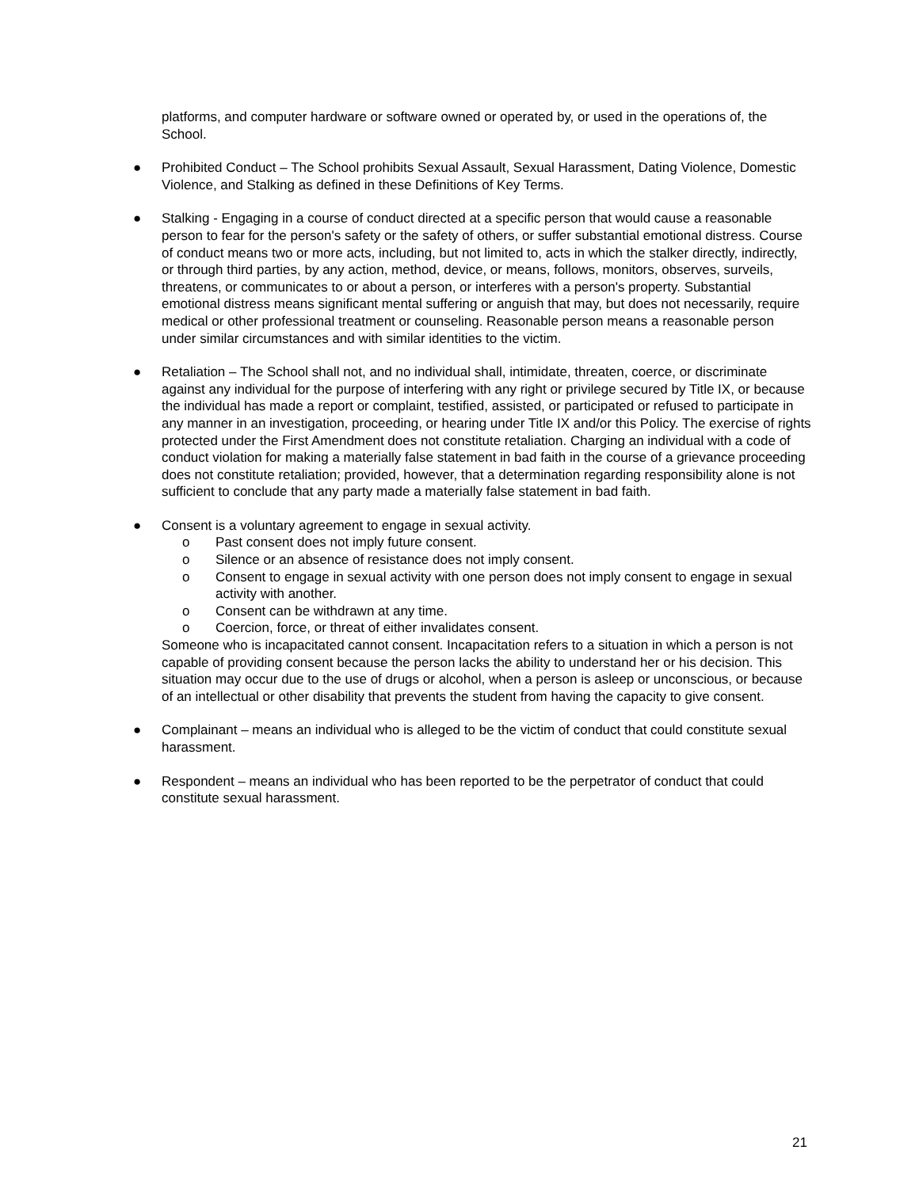platforms, and computer hardware or software owned or operated by, or used in the operations of, the School.
● Prohibited Conduct – The School prohibits Sexual Assault, Sexual Harassment, Dating Violence, Domestic Violence, and Stalking as defined in these Definitions of Key Terms.
● Stalking - Engaging in a course of conduct directed at a specific person that would cause a reasonable person to fear for the person's safety or the safety of others, or suffer substantial emotional distress. Course of conduct means two or more acts, including, but not limited to, acts in which the stalker directly, indirectly, or through third parties, by any action, method, device, or means, follows, monitors, observes, surveils, threatens, or communicates to or about a person, or interferes with a person's property. Substantial emotional distress means significant mental suffering or anguish that may, but does not necessarily, require medical or other professional treatment or counseling. Reasonable person means a reasonable person under similar circumstances and with similar identities to the victim.
● Retaliation – The School shall not, and no individual shall, intimidate, threaten, coerce, or discriminate against any individual for the purpose of interfering with any right or privilege secured by Title IX, or because the individual has made a report or complaint, testified, assisted, or participated or refused to participate in any manner in an investigation, proceeding, or hearing under Title IX and/or this Policy. The exercise of rights protected under the First Amendment does not constitute retaliation. Charging an individual with a code of conduct violation for making a materially false statement in bad faith in the course of a grievance proceeding does not constitute retaliation; provided, however, that a determination regarding responsibility alone is not sufficient to conclude that any party made a materially false statement in bad faith.
● Consent is a voluntary agreement to engage in sexual activity.
o Past consent does not imply future consent.
o Silence or an absence of resistance does not imply consent.
o Consent to engage in sexual activity with one person does not imply consent to engage in sexual activity with another.
o Consent can be withdrawn at any time.
o Coercion, force, or threat of either invalidates consent.
Someone who is incapacitated cannot consent. Incapacitation refers to a situation in which a person is not capable of providing consent because the person lacks the ability to understand her or his decision. This situation may occur due to the use of drugs or alcohol, when a person is asleep or unconscious, or because of an intellectual or other disability that prevents the student from having the capacity to give consent.
● Complainant – means an individual who is alleged to be the victim of conduct that could constitute sexual harassment.
● Respondent – means an individual who has been reported to be the perpetrator of conduct that could constitute sexual harassment.
21